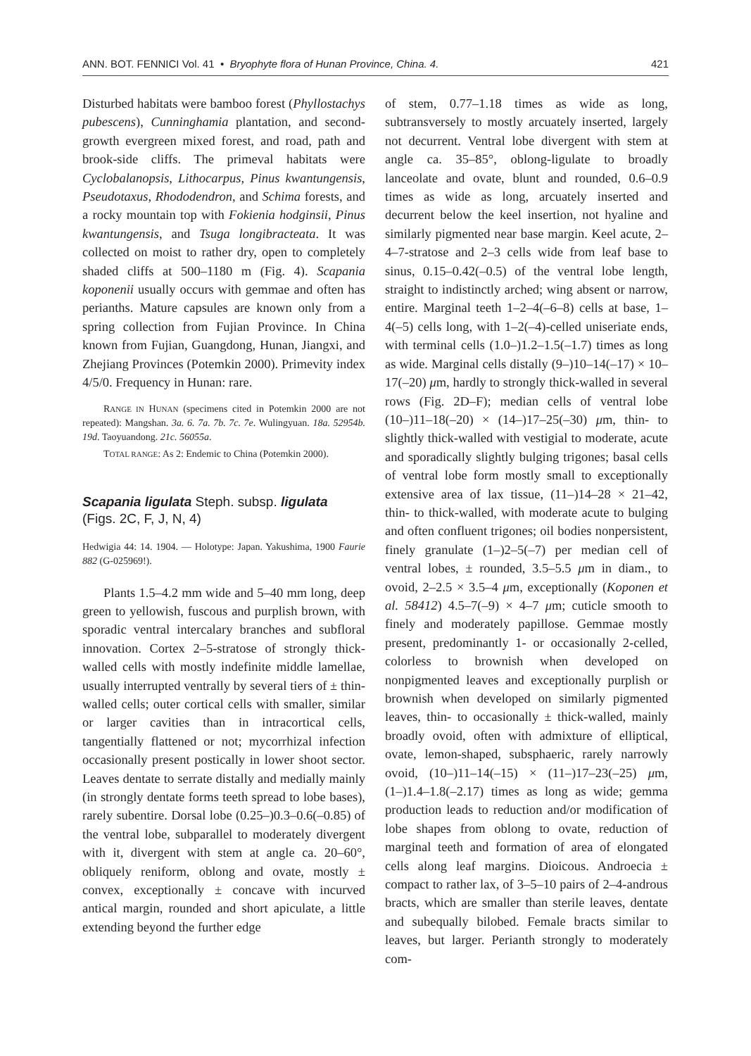ANN. BOT. FENNICI Vol. 41 • Bryophyte flora of Hunan Province, China. 4. 421
Disturbed habitats were bamboo forest (Phyllostachys pubescens), Cunninghamia plantation, and second-growth evergreen mixed forest, and road, path and brook-side cliffs. The primeval habitats were Cyclobalanopsis, Lithocarpus, Pinus kwantungensis, Pseudotaxus, Rhododendron, and Schima forests, and a rocky mountain top with Fokienia hodginsii, Pinus kwantungensis, and Tsuga longibracteata. It was collected on moist to rather dry, open to completely shaded cliffs at 500–1180 m (Fig. 4). Scapania koponenii usually occurs with gemmae and often has perianths. Mature capsules are known only from a spring collection from Fujian Province. In China known from Fujian, Guangdong, Hunan, Jiangxi, and Zhejiang Provinces (Potemkin 2000). Primevity index 4/5/0. Frequency in Hunan: rare.
RANGE IN HUNAN (specimens cited in Potemkin 2000 are not repeated): Mangshan. 3a. 6. 7a. 7b. 7c. 7e. Wulingyuan. 18a. 52954b. 19d. Taoyuandong. 21c. 56055a.
TOTAL RANGE: As 2: Endemic to China (Potemkin 2000).
Scapania ligulata Steph. subsp. ligulata
(Figs. 2C, F, J, N, 4)
Hedwigia 44: 14. 1904. — Holotype: Japan. Yakushima, 1900 Faurie 882 (G-025969!).
Plants 1.5–4.2 mm wide and 5–40 mm long, deep green to yellowish, fuscous and purplish brown, with sporadic ventral intercalary branches and subfloral innovation. Cortex 2–5-stratose of strongly thick-walled cells with mostly indefinite middle lamellae, usually interrupted ventrally by several tiers of ± thin-walled cells; outer cortical cells with smaller, similar or larger cavities than in intracortical cells, tangentially flattened or not; mycorrhizal infection occasionally present postically in lower shoot sector. Leaves dentate to serrate distally and medially mainly (in strongly dentate forms teeth spread to lobe bases), rarely subentire. Dorsal lobe (0.25–)0.3–0.6(–0.85) of the ventral lobe, subparallel to moderately divergent with it, divergent with stem at angle ca. 20–60°, obliquely reniform, oblong and ovate, mostly ± convex, exceptionally ± concave with incurved antical margin, rounded and short apiculate, a little extending beyond the further edge
of stem, 0.77–1.18 times as wide as long, subtransversely to mostly arcuately inserted, largely not decurrent. Ventral lobe divergent with stem at angle ca. 35–85°, oblong-ligulate to broadly lanceolate and ovate, blunt and rounded, 0.6–0.9 times as wide as long, arcuately inserted and decurrent below the keel insertion, not hyaline and similarly pigmented near base margin. Keel acute, 2–4–7-stratose and 2–3 cells wide from leaf base to sinus, 0.15–0.42(–0.5) of the ventral lobe length, straight to indistinctly arched; wing absent or narrow, entire. Marginal teeth 1–2–4(–6–8) cells at base, 1–4(–5) cells long, with 1–2(–4)-celled uniseriate ends, with terminal cells (1.0–)1.2–1.5(–1.7) times as long as wide. Marginal cells distally (9–)10–14(–17) × 10–17(–20) μm, hardly to strongly thick-walled in several rows (Fig. 2D–F); median cells of ventral lobe (10–)11–18(–20) × (14–)17–25(–30) μm, thin- to slightly thick-walled with vestigial to moderate, acute and sporadically slightly bulging trigones; basal cells of ventral lobe form mostly small to exceptionally extensive area of lax tissue, (11–)14–28 × 21–42, thin- to thick-walled, with moderate acute to bulging and often confluent trigones; oil bodies nonpersistent, finely granulate (1–)2–5(–7) per median cell of ventral lobes, ± rounded, 3.5–5.5 μm in diam., to ovoid, 2–2.5 × 3.5–4 μm, exceptionally (Koponen et al. 58412) 4.5–7(–9) × 4–7 μm; cuticle smooth to finely and moderately papillose. Gemmae mostly present, predominantly 1- or occasionally 2-celled, colorless to brownish when developed on nonpigmented leaves and exceptionally purplish or brownish when developed on similarly pigmented leaves, thin- to occasionally ± thick-walled, mainly broadly ovoid, often with admixture of elliptical, ovate, lemon-shaped, subsphaeric, rarely narrowly ovoid, (10–)11–14(–15) × (11–)17–23(–25) μm, (1–)1.4–1.8(–2.17) times as long as wide; gemma production leads to reduction and/or modification of lobe shapes from oblong to ovate, reduction of marginal teeth and formation of area of elongated cells along leaf margins. Dioicous. Androecia ± compact to rather lax, of 3–5–10 pairs of 2–4-androus bracts, which are smaller than sterile leaves, dentate and subequally bilobed. Female bracts similar to leaves, but larger. Perianth strongly to moderately com-